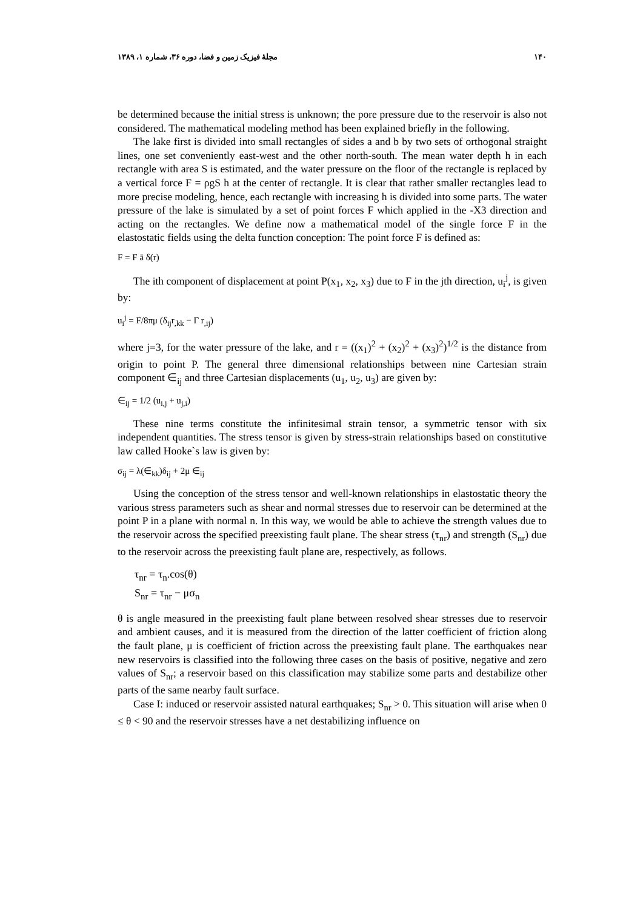۱۴۰ مجلهٔ فیزیک زمین و فضا، دوره ۳۶، شماره ۱، ۱۳۸۹
be determined because the initial stress is unknown; the pore pressure due to the reservoir is also not considered. The mathematical modeling method has been explained briefly in the following.
The lake first is divided into small rectangles of sides a and b by two sets of orthogonal straight lines, one set conveniently east-west and the other north-south. The mean water depth h in each rectangle with area S is estimated, and the water pressure on the floor of the rectangle is replaced by a vertical force F = ρgS h at the center of rectangle. It is clear that rather smaller rectangles lead to more precise modeling, hence, each rectangle with increasing h is divided into some parts. The water pressure of the lake is simulated by a set of point forces F which applied in the -X3 direction and acting on the rectangles. We define now a mathematical model of the single force F in the elastostatic fields using the delta function conception: The point force F is defined as:
F = F ā δ(r)
The ith component of displacement at point P(x<sub>1</sub>, x<sub>2</sub>, x<sub>3</sub>) due to F in the jth direction, u<sub>i</sub><sup>j</sup>, is given by:
u<sub>i</sub><sup>j</sup> = F/8πμ (δ<sub>ij</sub>r<sub>,kk</sub> − Γ r<sub>,ij</sub>)
where j=3, for the water pressure of the lake, and r = ((x<sub>1</sub>)<sup>2</sup> + (x<sub>2</sub>)<sup>2</sup> + (x<sub>3</sub>)<sup>2</sup>)<sup>1/2</sup> is the distance from origin to point P. The general three dimensional relationships between nine Cartesian strain component ∈<sub>ij</sub> and three Cartesian displacements (u<sub>1</sub>, u<sub>2</sub>, u<sub>3</sub>) are given by:
∈<sub>ij</sub> = 1/2 (u<sub>i,j</sub> + u<sub>j,i</sub>)
These nine terms constitute the infinitesimal strain tensor, a symmetric tensor with six independent quantities. The stress tensor is given by stress-strain relationships based on constitutive law called Hooke`s law is given by:
σ<sub>ij</sub> = λ(∈<sub>kk</sub>)δ<sub>ij</sub> + 2μ ∈<sub>ij</sub>
Using the conception of the stress tensor and well-known relationships in elastostatic theory the various stress parameters such as shear and normal stresses due to reservoir can be determined at the point P in a plane with normal n. In this way, we would be able to achieve the strength values due to the reservoir across the specified preexisting fault plane. The shear stress (τ<sub>nr</sub>) and strength (S<sub>nr</sub>) due to the reservoir across the preexisting fault plane are, respectively, as follows.
τ<sub>nr</sub> = τ<sub>n</sub>.cos(θ)
S<sub>nr</sub> = τ<sub>nr</sub> − μσ<sub>n</sub>
θ is angle measured in the preexisting fault plane between resolved shear stresses due to reservoir and ambient causes, and it is measured from the direction of the latter coefficient of friction along the fault plane, μ is coefficient of friction across the preexisting fault plane. The earthquakes near new reservoirs is classified into the following three cases on the basis of positive, negative and zero values of S<sub>nr</sub>; a reservoir based on this classification may stabilize some parts and destabilize other parts of the same nearby fault surface.
Case I: induced or reservoir assisted natural earthquakes; S<sub>nr</sub> > 0. This situation will arise when 0 ≤ θ < 90 and the reservoir stresses have a net destabilizing influence on